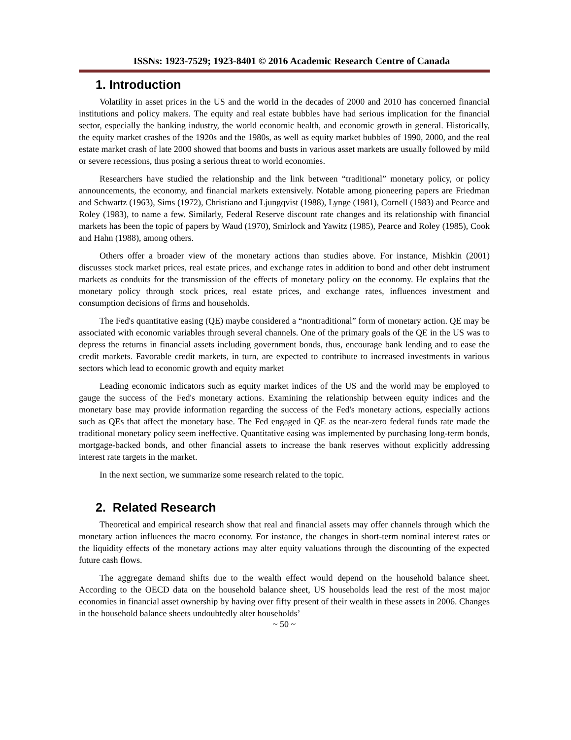ISSNs: 1923-7529; 1923-8401 © 2016 Academic Research Centre of Canada
1. Introduction
Volatility in asset prices in the US and the world in the decades of 2000 and 2010 has concerned financial institutions and policy makers. The equity and real estate bubbles have had serious implication for the financial sector, especially the banking industry, the world economic health, and economic growth in general. Historically, the equity market crashes of the 1920s and the 1980s, as well as equity market bubbles of 1990, 2000, and the real estate market crash of late 2000 showed that booms and busts in various asset markets are usually followed by mild or severe recessions, thus posing a serious threat to world economies.
Researchers have studied the relationship and the link between “traditional” monetary policy, or policy announcements, the economy, and financial markets extensively. Notable among pioneering papers are Friedman and Schwartz (1963), Sims (1972), Christiano and Ljungqvist (1988), Lynge (1981), Cornell (1983) and Pearce and Roley (1983), to name a few. Similarly, Federal Reserve discount rate changes and its relationship with financial markets has been the topic of papers by Waud (1970), Smirlock and Yawitz (1985), Pearce and Roley (1985), Cook and Hahn (1988), among others.
Others offer a broader view of the monetary actions than studies above. For instance, Mishkin (2001) discusses stock market prices, real estate prices, and exchange rates in addition to bond and other debt instrument markets as conduits for the transmission of the effects of monetary policy on the economy. He explains that the monetary policy through stock prices, real estate prices, and exchange rates, influences investment and consumption decisions of firms and households.
The Fed's quantitative easing (QE) maybe considered a “nontraditional” form of monetary action. QE may be associated with economic variables through several channels. One of the primary goals of the QE in the US was to depress the returns in financial assets including government bonds, thus, encourage bank lending and to ease the credit markets. Favorable credit markets, in turn, are expected to contribute to increased investments in various sectors which lead to economic growth and equity market
Leading economic indicators such as equity market indices of the US and the world may be employed to gauge the success of the Fed's monetary actions. Examining the relationship between equity indices and the monetary base may provide information regarding the success of the Fed's monetary actions, especially actions such as QEs that affect the monetary base. The Fed engaged in QE as the near-zero federal funds rate made the traditional monetary policy seem ineffective. Quantitative easing was implemented by purchasing long-term bonds, mortgage-backed bonds, and other financial assets to increase the bank reserves without explicitly addressing interest rate targets in the market.
In the next section, we summarize some research related to the topic.
2. Related Research
Theoretical and empirical research show that real and financial assets may offer channels through which the monetary action influences the macro economy. For instance, the changes in short-term nominal interest rates or the liquidity effects of the monetary actions may alter equity valuations through the discounting of the expected future cash flows.
The aggregate demand shifts due to the wealth effect would depend on the household balance sheet. According to the OECD data on the household balance sheet, US households lead the rest of the most major economies in financial asset ownership by having over fifty present of their wealth in these assets in 2006. Changes in the household balance sheets undoubtedly alter households’
~ 50 ~